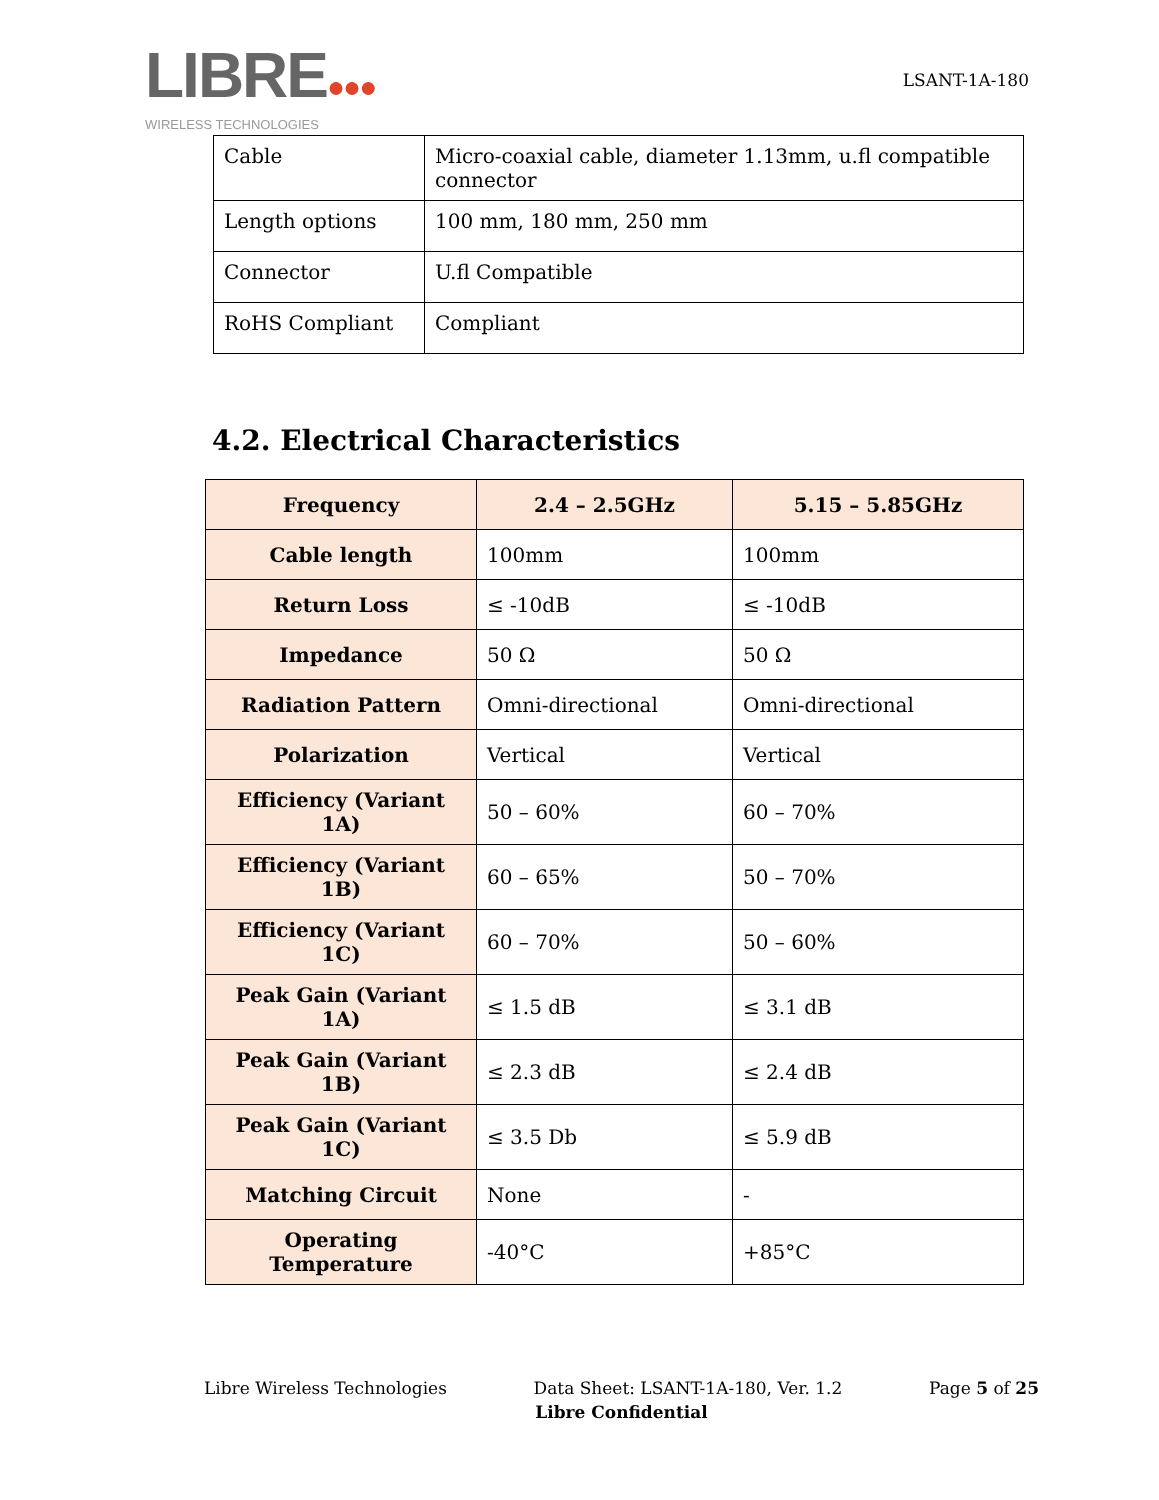LIBRE●●●
WIRELESS TECHNOLOGIES
LSANT-1A-180
| Cable | Micro-coaxial cable, diameter 1.13mm, u.fl compatible connector |
| Length options | 100 mm, 180 mm, 250 mm |
| Connector | U.fl Compatible |
| RoHS Compliant | Compliant |
4.2. Electrical Characteristics
| Frequency | 2.4 – 2.5GHz | 5.15 – 5.85GHz |
| --- | --- | --- |
| Cable length | 100mm | 100mm |
| Return Loss | ≤ -10dB | ≤ -10dB |
| Impedance | 50 Ω | 50 Ω |
| Radiation Pattern | Omni-directional | Omni-directional |
| Polarization | Vertical | Vertical |
| Efficiency (Variant 1A) | 50 – 60% | 60 – 70% |
| Efficiency (Variant 1B) | 60 – 65% | 50 – 70% |
| Efficiency (Variant 1C) | 60 – 70% | 50 – 60% |
| Peak Gain (Variant 1A) | ≤ 1.5 dB | ≤ 3.1 dB |
| Peak Gain (Variant 1B) | ≤ 2.3 dB | ≤ 2.4 dB |
| Peak Gain (Variant 1C) | ≤ 3.5 Db | ≤ 5.9 dB |
| Matching Circuit | None | - |
| Operating Temperature | -40°C | +85°C |
Libre Wireless Technologies Data Sheet: LSANT-1A-180, Ver. 1.2 Page 5 of 25
Libre Confidential